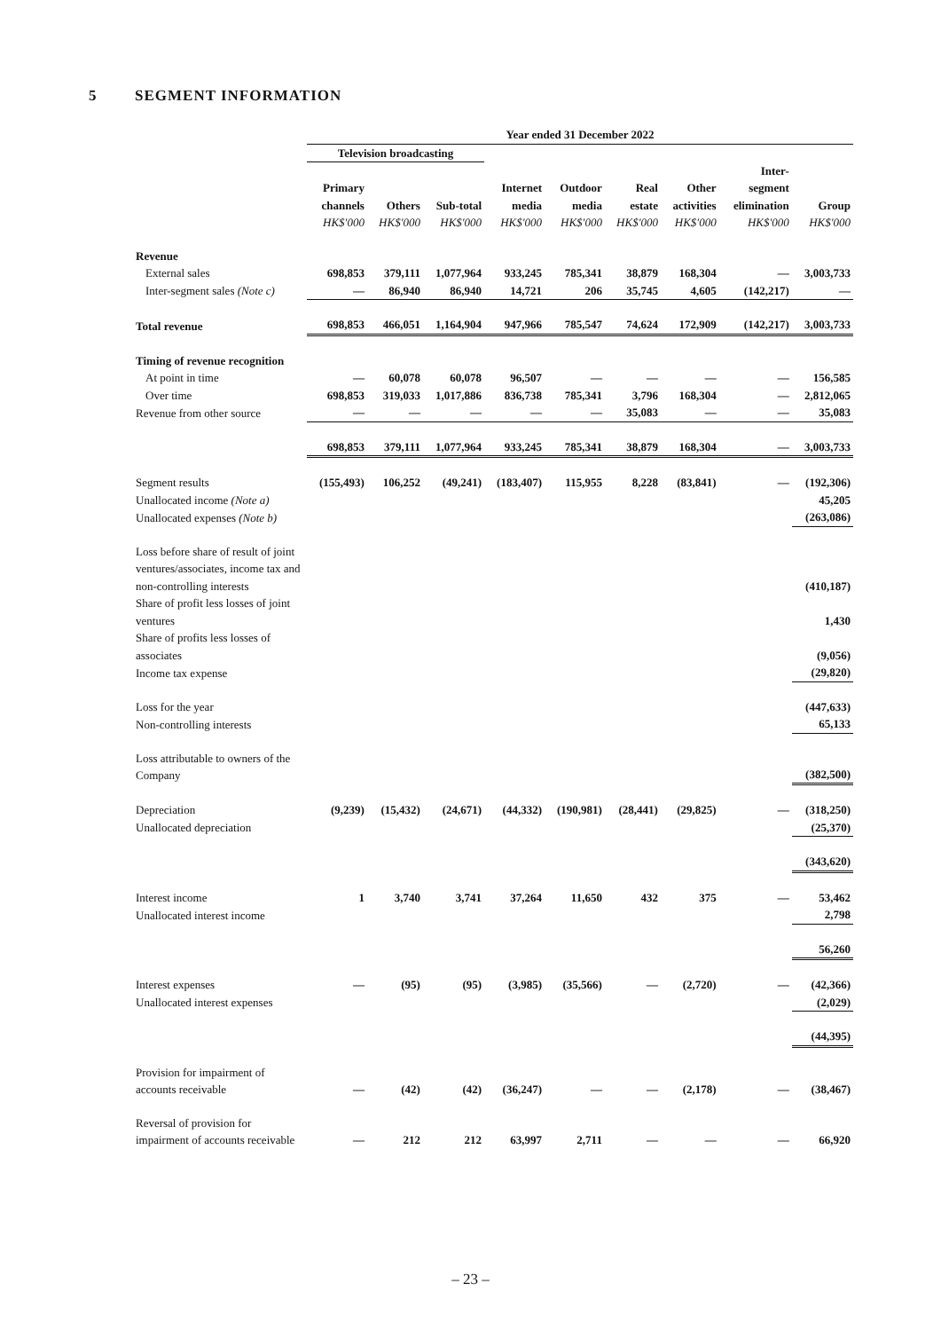5 SEGMENT INFORMATION
| | Year ended 31 December 2022 | | | | | | | | |
| --- | --- | --- | --- | --- | --- | --- | --- | --- | --- |
| | Television broadcasting | | | | | | | | |
| | Primary channels HK$'000 | Others HK$'000 | Sub-total HK$'000 | Internet media HK$'000 | Outdoor media HK$'000 | Real estate HK$'000 | Other activities HK$'000 | Inter- segment elimination HK$'000 | Group HK$'000 |
| Revenue | | | | | | | | | |
| External sales | 698,853 | 379,111 | 1,077,964 | 933,245 | 785,341 | 38,879 | 168,304 | — | 3,003,733 |
| Inter-segment sales (Note c) | — | 86,940 | 86,940 | 14,721 | 206 | 35,745 | 4,605 | (142,217) | — |
| Total revenue | 698,853 | 466,051 | 1,164,904 | 947,966 | 785,547 | 74,624 | 172,909 | (142,217) | 3,003,733 |
| Timing of revenue recognition | | | | | | | | | |
| At point in time | — | 60,078 | 60,078 | 96,507 | — | — | — | — | 156,585 |
| Over time | 698,853 | 319,033 | 1,017,886 | 836,738 | 785,341 | 3,796 | 168,304 | — | 2,812,065 |
| Revenue from other source | — | — | — | — | — | 35,083 | — | — | 35,083 |
| | 698,853 | 379,111 | 1,077,964 | 933,245 | 785,341 | 38,879 | 168,304 | — | 3,003,733 |
| Segment results | (155,493) | 106,252 | (49,241) | (183,407) | 115,955 | 8,228 | (83,841) | — | (192,306) |
| Unallocated income (Note a) | | | | | | | | | 45,205 |
| Unallocated expenses (Note b) | | | | | | | | | (263,086) |
| Loss before share of result of joint ventures/associates, income tax and non-controlling interests | | | | | | | | | (410,187) |
| Share of profit less losses of joint ventures | | | | | | | | | 1,430 |
| Share of profits less losses of associates | | | | | | | | | (9,056) |
| Income tax expense | | | | | | | | | (29,820) |
| Loss for the year | | | | | | | | | (447,633) |
| Non-controlling interests | | | | | | | | | 65,133 |
| Loss attributable to owners of the Company | | | | | | | | | (382,500) |
| Depreciation | (9,239) | (15,432) | (24,671) | (44,332) | (190,981) | (28,441) | (29,825) | — | (318,250) |
| Unallocated depreciation | | | | | | | | | (25,370) |
| | | | | | | | | | (343,620) |
| Interest income | 1 | 3,740 | 3,741 | 37,264 | 11,650 | 432 | 375 | — | 53,462 |
| Unallocated interest income | | | | | | | | | 2,798 |
| | | | | | | | | | 56,260 |
| Interest expenses | — | (95) | (95) | (3,985) | (35,566) | — | (2,720) | — | (42,366) |
| Unallocated interest expenses | | | | | | | | | (2,029) |
| | | | | | | | | | (44,395) |
| Provision for impairment of accounts receivable | — | (42) | (42) | (36,247) | — | — | (2,178) | — | (38,467) |
| Reversal of provision for impairment of accounts receivable | — | 212 | 212 | 63,997 | 2,711 | — | — | — | 66,920 |
– 23 –